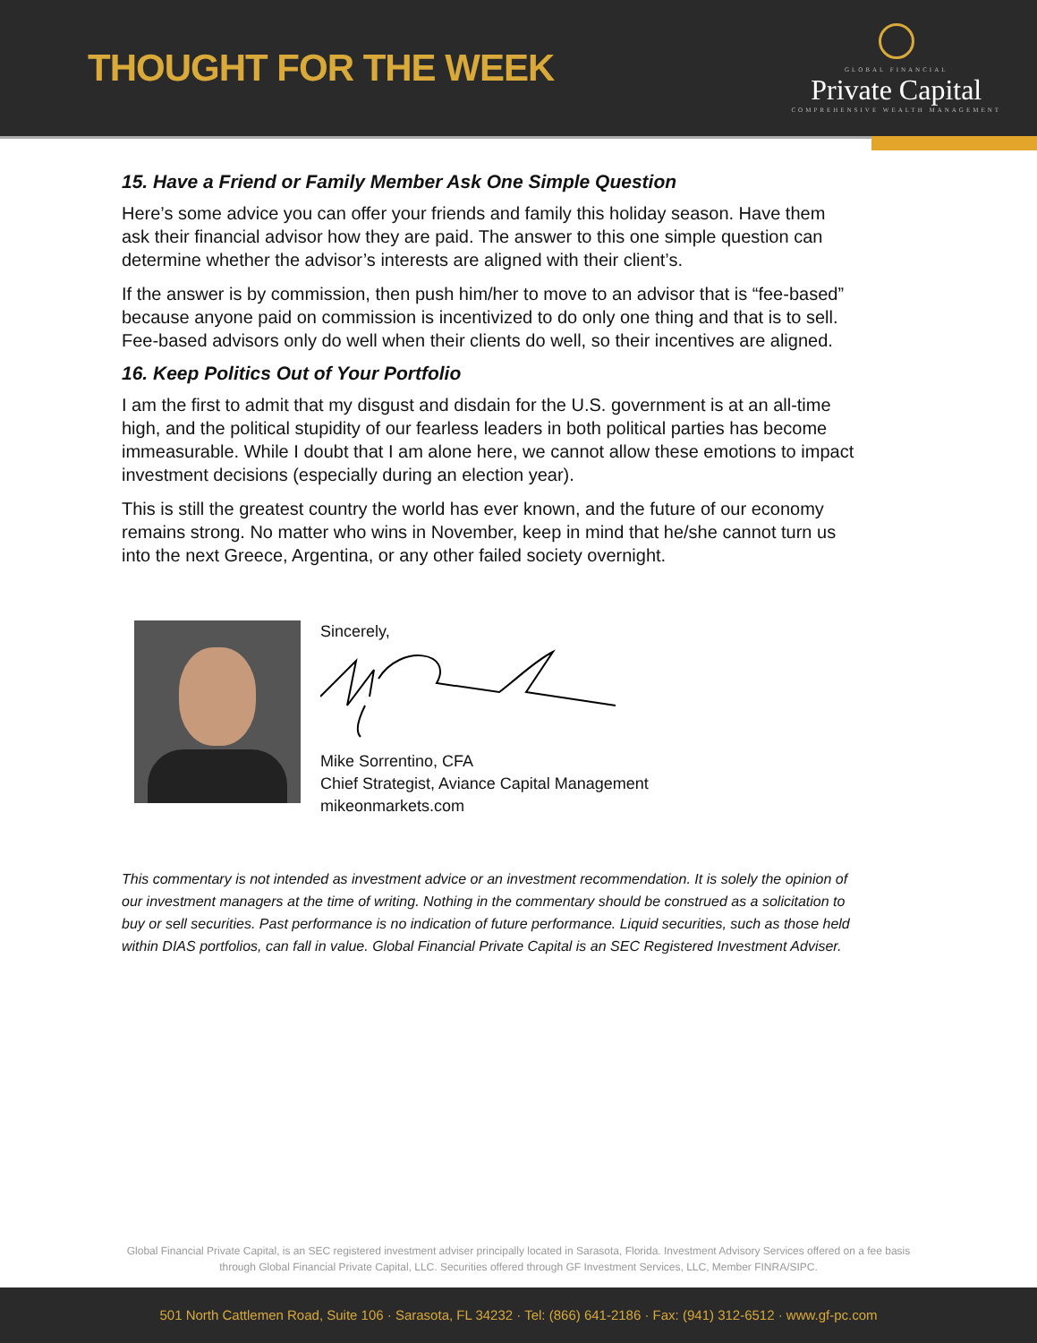THOUGHT FOR THE WEEK
GLOBAL FINANCIAL
Private Capital
COMPREHENSIVE WEALTH MANAGEMENT
15. Have a Friend or Family Member Ask One Simple Question
Here’s some advice you can offer your friends and family this holiday season. Have them ask their financial advisor how they are paid. The answer to this one simple question can determine whether the advisor’s interests are aligned with their client’s.
If the answer is by commission, then push him/her to move to an advisor that is “fee-based” because anyone paid on commission is incentivized to do only one thing and that is to sell. Fee-based advisors only do well when their clients do well, so their incentives are aligned.
16. Keep Politics Out of Your Portfolio
I am the first to admit that my disgust and disdain for the U.S. government is at an all-time high, and the political stupidity of our fearless leaders in both political parties has become immeasurable. While I doubt that I am alone here, we cannot allow these emotions to impact investment decisions (especially during an election year).
This is still the greatest country the world has ever known, and the future of our economy remains strong. No matter who wins in November, keep in mind that he/she cannot turn us into the next Greece, Argentina, or any other failed society overnight.
Sincerely,
Mike Sorrentino, CFA
Chief Strategist, Aviance Capital Management
mikeonmarkets.com
This commentary is not intended as investment advice or an investment recommendation. It is solely the opinion of our investment managers at the time of writing. Nothing in the commentary should be construed as a solicitation to buy or sell securities. Past performance is no indication of future performance. Liquid securities, such as those held within DIAS portfolios, can fall in value. Global Financial Private Capital is an SEC Registered Investment Adviser.
Global Financial Private Capital, is an SEC registered investment adviser principally located in Sarasota, Florida. Investment Advisory Services offered on a fee basis
through Global Financial Private Capital, LLC. Securities offered through GF Investment Services, LLC, Member FINRA/SIPC.
501 North Cattlemen Road, Suite 106 · Sarasota, FL 34232 · Tel: (866) 641-2186 · Fax: (941) 312-6512 · www.gf-pc.com